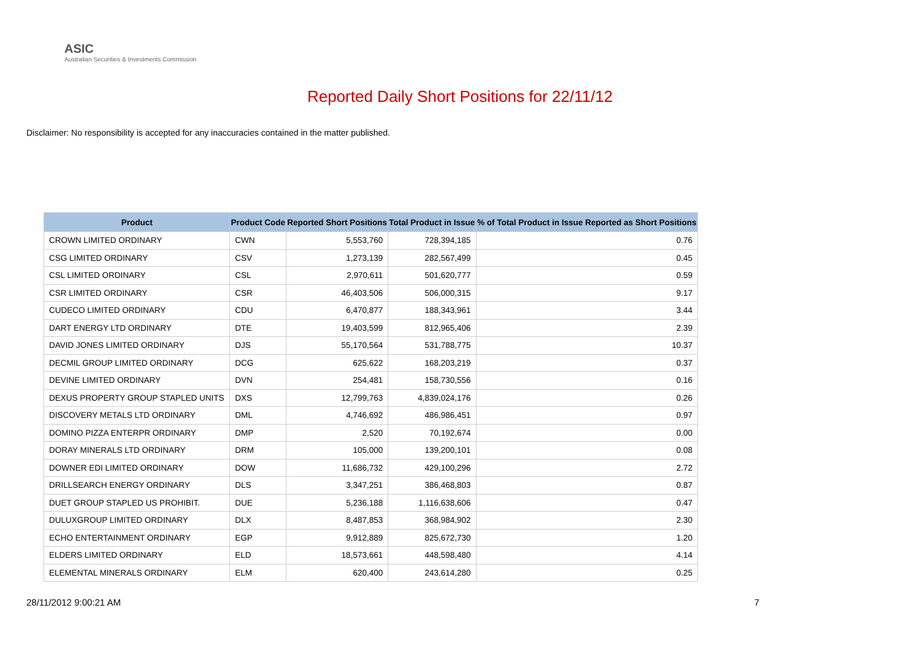ASIC
Australian Securities & Investments Commission
Reported Daily Short Positions for 22/11/12
Disclaimer: No responsibility is accepted for any inaccuracies contained in the matter published.
| Product | Product Code | Reported Short Positions | Total Product in Issue | % of Total Product in Issue Reported as Short Positions |
| --- | --- | --- | --- | --- |
| CROWN LIMITED ORDINARY | CWN | 5,553,760 | 728,394,185 | 0.76 |
| CSG LIMITED ORDINARY | CSV | 1,273,139 | 282,567,499 | 0.45 |
| CSL LIMITED ORDINARY | CSL | 2,970,611 | 501,620,777 | 0.59 |
| CSR LIMITED ORDINARY | CSR | 46,403,506 | 506,000,315 | 9.17 |
| CUDECO LIMITED ORDINARY | CDU | 6,470,877 | 188,343,961 | 3.44 |
| DART ENERGY LTD ORDINARY | DTE | 19,403,599 | 812,965,406 | 2.39 |
| DAVID JONES LIMITED ORDINARY | DJS | 55,170,564 | 531,788,775 | 10.37 |
| DECMIL GROUP LIMITED ORDINARY | DCG | 625,622 | 168,203,219 | 0.37 |
| DEVINE LIMITED ORDINARY | DVN | 254,481 | 158,730,556 | 0.16 |
| DEXUS PROPERTY GROUP STAPLED UNITS | DXS | 12,799,763 | 4,839,024,176 | 0.26 |
| DISCOVERY METALS LTD ORDINARY | DML | 4,746,692 | 486,986,451 | 0.97 |
| DOMINO PIZZA ENTERPR ORDINARY | DMP | 2,520 | 70,192,674 | 0.00 |
| DORAY MINERALS LTD ORDINARY | DRM | 105,000 | 139,200,101 | 0.08 |
| DOWNER EDI LIMITED ORDINARY | DOW | 11,686,732 | 429,100,296 | 2.72 |
| DRILLSEARCH ENERGY ORDINARY | DLS | 3,347,251 | 386,468,803 | 0.87 |
| DUET GROUP STAPLED US PROHIBIT. | DUE | 5,236,188 | 1,116,638,606 | 0.47 |
| DULUXGROUP LIMITED ORDINARY | DLX | 8,487,853 | 368,984,902 | 2.30 |
| ECHO ENTERTAINMENT ORDINARY | EGP | 9,912,889 | 825,672,730 | 1.20 |
| ELDERS LIMITED ORDINARY | ELD | 18,573,661 | 448,598,480 | 4.14 |
| ELEMENTAL MINERALS ORDINARY | ELM | 620,400 | 243,614,280 | 0.25 |
28/11/2012 9:00:21 AM 7